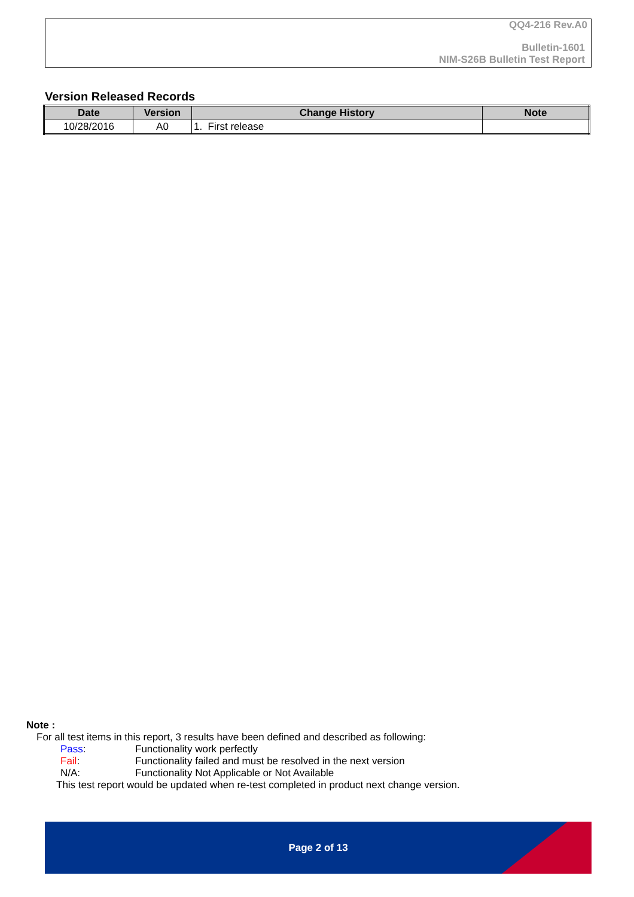QQ4-216 Rev.A0
Bulletin-1601
NIM-S26B Bulletin Test Report
Version Released Records
| Date | Version | Change History | Note |
| --- | --- | --- | --- |
| 10/28/2016 | A0 | 1. First release | |
Note :
For all test items in this report, 3 results have been defined and described as following:
Pass: Functionality work perfectly
Fail: Functionality failed and must be resolved in the next version
N/A: Functionality Not Applicable or Not Available
This test report would be updated when re-test completed in product next change version.
Page 2 of 13